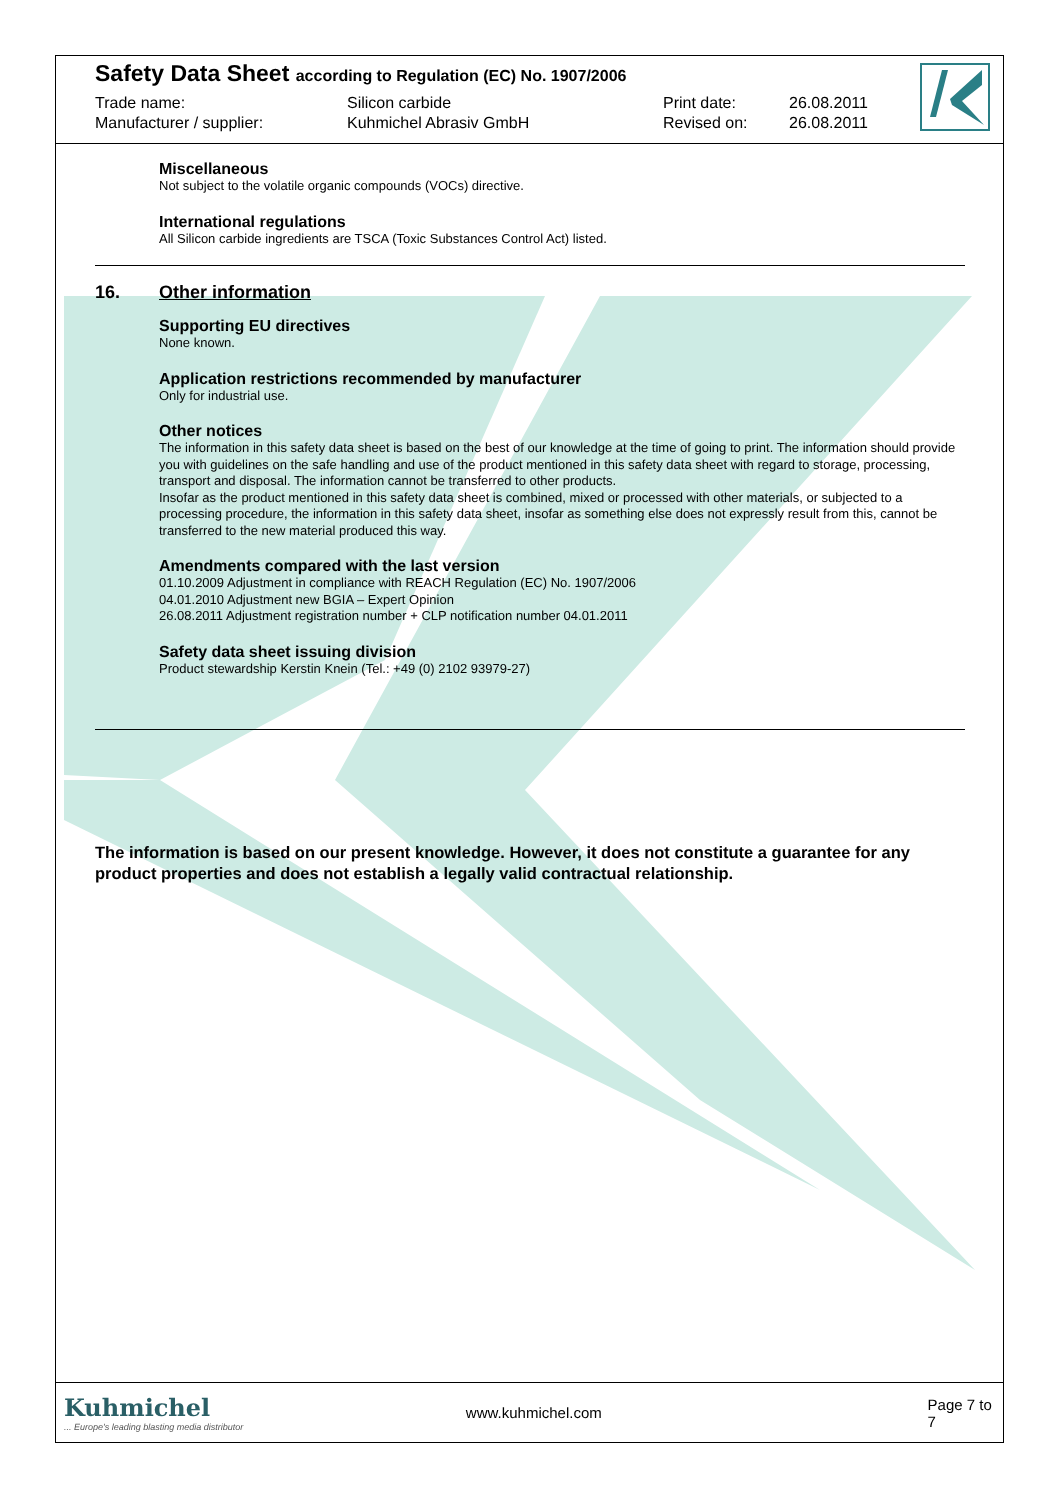Safety Data Sheet according to Regulation (EC) No. 1907/2006
Trade name: Silicon carbide Print date: 26.08.2011
Manufacturer / supplier: Kuhmichel Abrasiv GmbH Revised on: 26.08.2011
Miscellaneous
Not subject to the volatile organic compounds (VOCs) directive.
International regulations
All Silicon carbide ingredients are TSCA (Toxic Substances Control Act) listed.
16. Other information
Supporting EU directives
None known.
Application restrictions recommended by manufacturer
Only for industrial use.
Other notices
The information in this safety data sheet is based on the best of our knowledge at the time of going to print. The information should provide you with guidelines on the safe handling and use of the product mentioned in this safety data sheet with regard to storage, processing, transport and disposal. The information cannot be transferred to other products.
Insofar as the product mentioned in this safety data sheet is combined, mixed or processed with other materials, or subjected to a processing procedure, the information in this safety data sheet, insofar as something else does not expressly result from this, cannot be transferred to the new material produced this way.
Amendments compared with the last version
01.10.2009 Adjustment in compliance with REACH Regulation (EC) No. 1907/2006
04.01.2010 Adjustment new BGIA – Expert Opinion
26.08.2011 Adjustment registration number + CLP notification number 04.01.2011
Safety data sheet issuing division
Product stewardship Kerstin Knein (Tel.: +49 (0) 2102 93979-27)
The information is based on our present knowledge. However, it does not constitute a guarantee for any product properties and does not establish a legally valid contractual relationship.
Kuhmichel
... Europe's leading blasting media distributor
www.kuhmichel.com Page 7 to 7